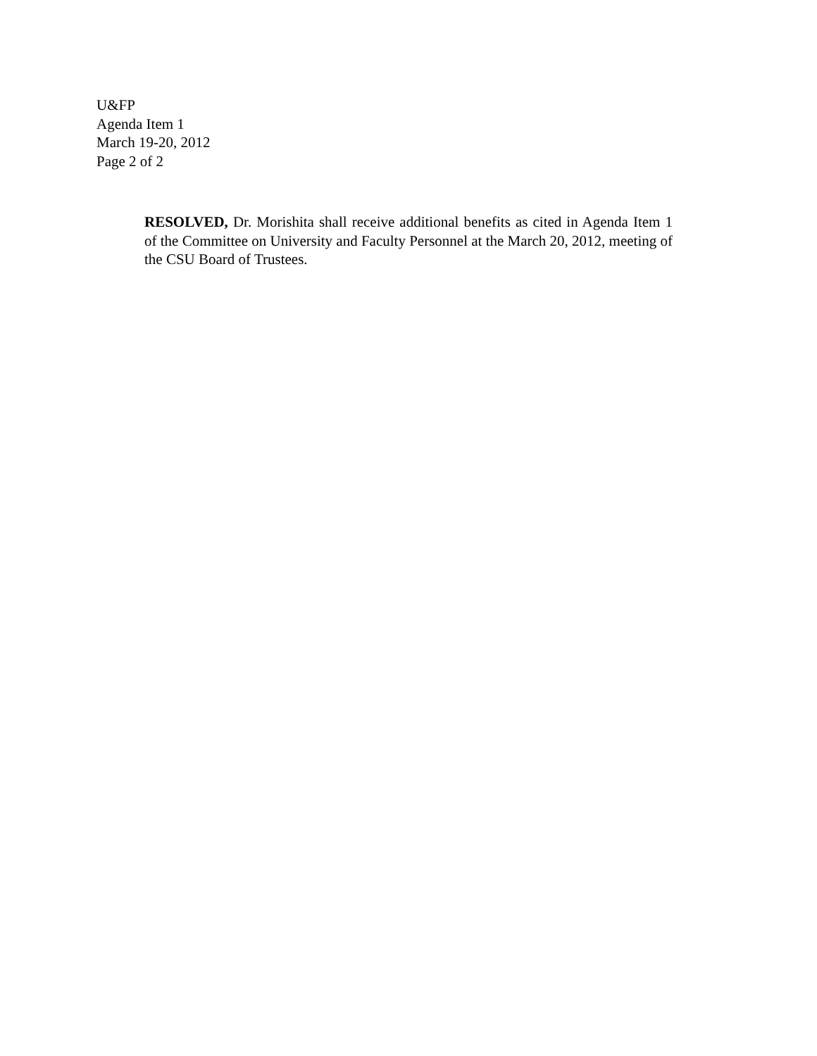U&FP
Agenda Item 1
March 19-20, 2012
Page 2 of 2
RESOLVED, Dr. Morishita shall receive additional benefits as cited in Agenda Item 1 of the Committee on University and Faculty Personnel at the March 20, 2012, meeting of the CSU Board of Trustees.